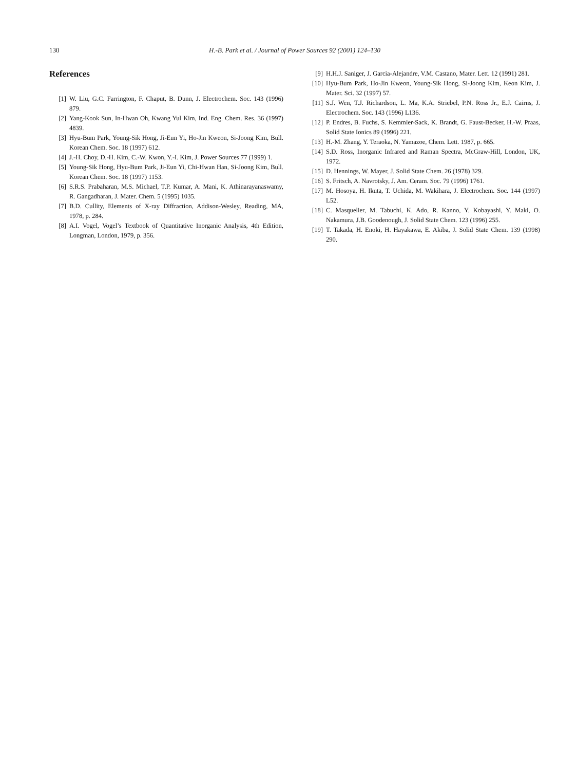130 H.-B. Park et al. / Journal of Power Sources 92 (2001) 124–130
References
[1] W. Liu, G.C. Farrington, F. Chaput, B. Dunn, J. Electrochem. Soc. 143 (1996) 879.
[2] Yang-Kook Sun, In-Hwan Oh, Kwang Yul Kim, Ind. Eng. Chem. Res. 36 (1997) 4839.
[3] Hyu-Bum Park, Young-Sik Hong, Ji-Eun Yi, Ho-Jin Kweon, Si-Joong Kim, Bull. Korean Chem. Soc. 18 (1997) 612.
[4] J.-H. Choy, D.-H. Kim, C.-W. Kwon, Y.-I. Kim, J. Power Sources 77 (1999) 1.
[5] Young-Sik Hong, Hyu-Bum Park, Ji-Eun Yi, Chi-Hwan Han, Si-Joong Kim, Bull. Korean Chem. Soc. 18 (1997) 1153.
[6] S.R.S. Prabaharan, M.S. Michael, T.P. Kumar, A. Mani, K. Athinarayanaswamy, R. Gangadharan, J. Mater. Chem. 5 (1995) 1035.
[7] B.D. Cullity, Elements of X-ray Diffraction, Addison-Wesley, Reading, MA, 1978, p. 284.
[8] A.I. Vogel, Vogel’s Textbook of Quantitative Inorganic Analysis, 4th Edition, Longman, London, 1979, p. 356.
[9] H.H.J. Saniger, J. Garcia-Alejandre, V.M. Castano, Mater. Lett. 12 (1991) 281.
[10] Hyu-Bum Park, Ho-Jin Kweon, Young-Sik Hong, Si-Joong Kim, Keon Kim, J. Mater. Sci. 32 (1997) 57.
[11] S.J. Wen, T.J. Richardson, L. Ma, K.A. Striebel, P.N. Ross Jr., E.J. Cairns, J. Electrochem. Soc. 143 (1996) L136.
[12] P. Endres, B. Fuchs, S. Kemmler-Sack, K. Brandt, G. Faust-Becker, H.-W. Praas, Solid State Ionics 89 (1996) 221.
[13] H.-M. Zhang, Y. Teraoka, N. Yamazoe, Chem. Lett. 1987, p. 665.
[14] S.D. Ross, Inorganic Infrared and Raman Spectra, McGraw-Hill, London, UK, 1972.
[15] D. Hennings, W. Mayer, J. Solid State Chem. 26 (1978) 329.
[16] S. Fritsch, A. Navrotsky, J. Am. Ceram. Soc. 79 (1996) 1761.
[17] M. Hosoya, H. Ikuta, T. Uchida, M. Wakihara, J. Electrochem. Soc. 144 (1997) L52.
[18] C. Masquelier, M. Tabuchi, K. Ado, R. Kanno, Y. Kobayashi, Y. Maki, O. Nakamura, J.B. Goodenough, J. Solid State Chem. 123 (1996) 255.
[19] T. Takada, H. Enoki, H. Hayakawa, E. Akiba, J. Solid State Chem. 139 (1998) 290.